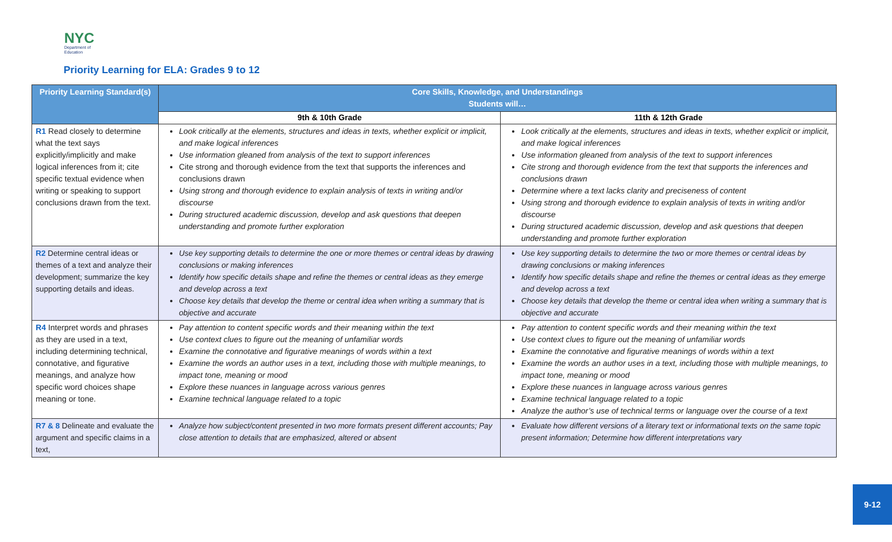NYC
Department of
Education
Priority Learning for ELA: Grades 9 to 12
| Priority Learning Standard(s) | Core Skills, Knowledge, and Understandings Students will… | |
| --- | --- | --- |
| | 9th & 10th Grade | 11th & 12th Grade |
| R1 Read closely to determine what the text says explicitly/implicitly and make logical inferences from it; cite specific textual evidence when writing or speaking to support conclusions drawn from the text. | Look critically at the elements, structures and ideas in texts, whether explicit or implicit, and make logical inferences Use information gleaned from analysis of the text to support inferences Cite strong and thorough evidence from the text that supports the inferences and conclusions drawn Using strong and thorough evidence to explain analysis of texts in writing and/or discourse During structured academic discussion, develop and ask questions that deepen understanding and promote further exploration | Look critically at the elements, structures and ideas in texts, whether explicit or implicit, and make logical inferences Use information gleaned from analysis of the text to support inferences Cite strong and thorough evidence from the text that supports the inferences and conclusions drawn Determine where a text lacks clarity and preciseness of content Using strong and thorough evidence to explain analysis of texts in writing and/or discourse During structured academic discussion, develop and ask questions that deepen understanding and promote further exploration |
| R2 Determine central ideas or themes of a text and analyze their development; summarize the key supporting details and ideas. | Use key supporting details to determine the one or more themes or central ideas by drawing conclusions or making inferences Identify how specific details shape and refine the themes or central ideas as they emerge and develop across a text Choose key details that develop the theme or central idea when writing a summary that is objective and accurate | Use key supporting details to determine the two or more themes or central ideas by drawing conclusions or making inferences Identify how specific details shape and refine the themes or central ideas as they emerge and develop across a text Choose key details that develop the theme or central idea when writing a summary that is objective and accurate |
| R4 Interpret words and phrases as they are used in a text, including determining technical, connotative, and figurative meanings, and analyze how specific word choices shape meaning or tone. | Pay attention to content specific words and their meaning within the text Use context clues to figure out the meaning of unfamiliar words Examine the connotative and figurative meanings of words within a text Examine the words an author uses in a text, including those with multiple meanings, to impact tone, meaning or mood Explore these nuances in language across various genres Examine technical language related to a topic | Pay attention to content specific words and their meaning within the text Use context clues to figure out the meaning of unfamiliar words Examine the connotative and figurative meanings of words within a text Examine the words an author uses in a text, including those with multiple meanings, to impact tone, meaning or mood Explore these nuances in language across various genres Examine technical language related to a topic Analyze the author’s use of technical terms or language over the course of a text |
| R7 & 8 Delineate and evaluate the argument and specific claims in a text, | Analyze how subject/content presented in two more formats present different accounts; Pay close attention to details that are emphasized, altered or absent | Evaluate how different versions of a literary text or informational texts on the same topic present information; Determine how different interpretations vary |
9-12